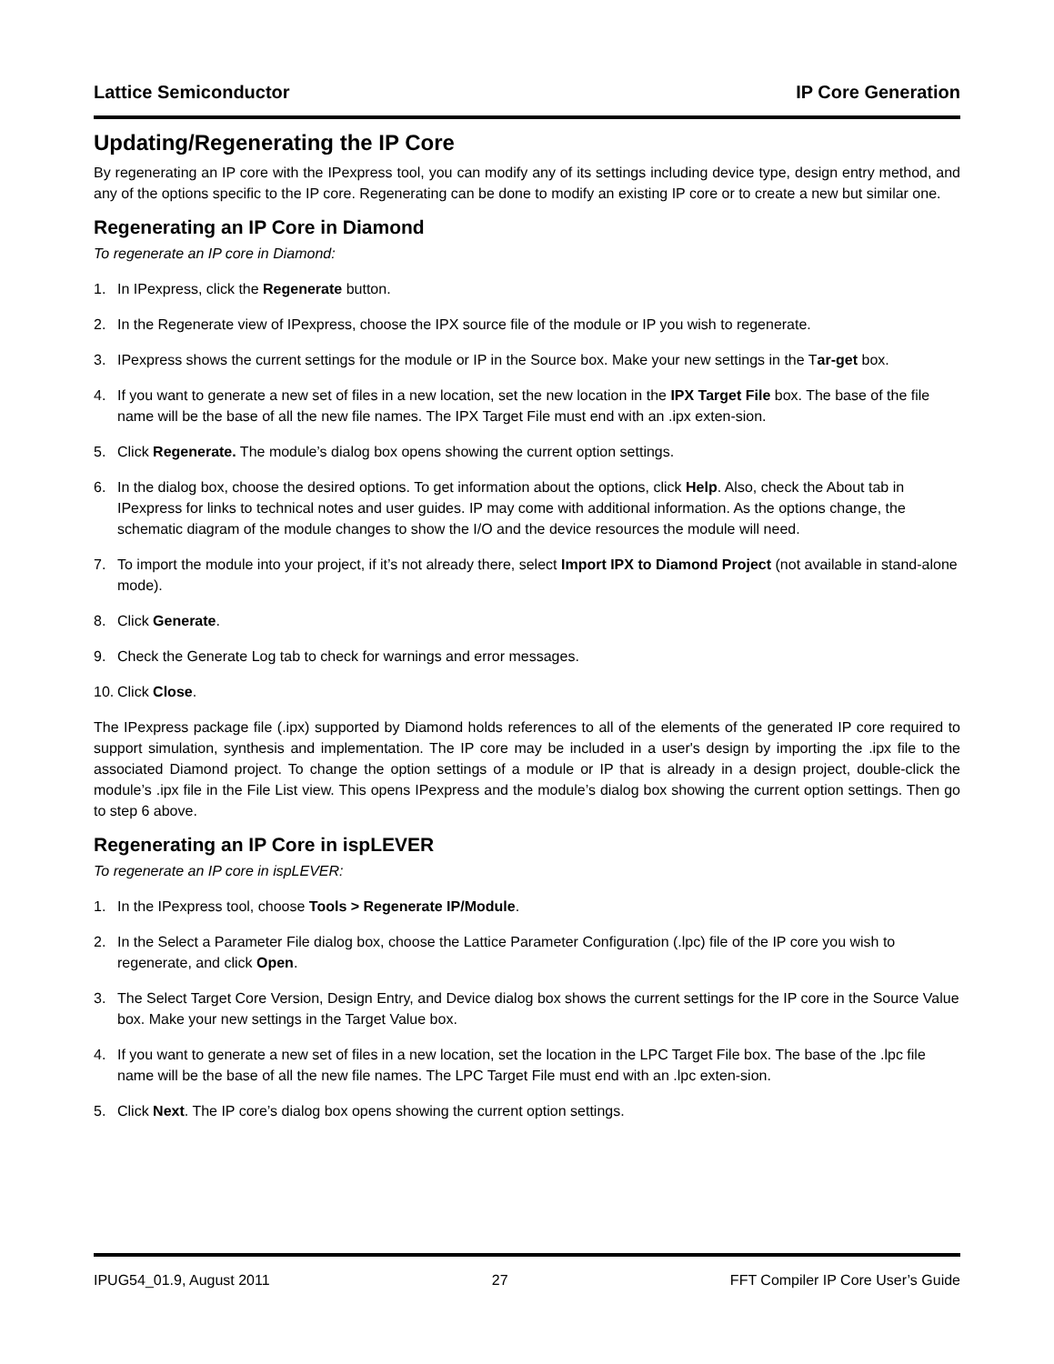Lattice Semiconductor IP Core Generation
Updating/Regenerating the IP Core
By regenerating an IP core with the IPexpress tool, you can modify any of its settings including device type, design entry method, and any of the options specific to the IP core. Regenerating can be done to modify an existing IP core or to create a new but similar one.
Regenerating an IP Core in Diamond
To regenerate an IP core in Diamond:
1. In IPexpress, click the Regenerate button.
2. In the Regenerate view of IPexpress, choose the IPX source file of the module or IP you wish to regenerate.
3. IPexpress shows the current settings for the module or IP in the Source box. Make your new settings in the Tar-get box.
4. If you want to generate a new set of files in a new location, set the new location in the IPX Target File box. The base of the file name will be the base of all the new file names. The IPX Target File must end with an .ipx exten-sion.
5. Click Regenerate. The module’s dialog box opens showing the current option settings.
6. In the dialog box, choose the desired options. To get information about the options, click Help. Also, check the About tab in IPexpress for links to technical notes and user guides. IP may come with additional information. As the options change, the schematic diagram of the module changes to show the I/O and the device resources the module will need.
7. To import the module into your project, if it’s not already there, select Import IPX to Diamond Project (not available in stand-alone mode).
8. Click Generate.
9. Check the Generate Log tab to check for warnings and error messages.
10. Click Close.
The IPexpress package file (.ipx) supported by Diamond holds references to all of the elements of the generated IP core required to support simulation, synthesis and implementation. The IP core may be included in a user's design by importing the .ipx file to the associated Diamond project. To change the option settings of a module or IP that is already in a design project, double-click the module’s .ipx file in the File List view. This opens IPexpress and the module’s dialog box showing the current option settings. Then go to step 6 above.
Regenerating an IP Core in ispLEVER
To regenerate an IP core in ispLEVER:
1. In the IPexpress tool, choose Tools > Regenerate IP/Module.
2. In the Select a Parameter File dialog box, choose the Lattice Parameter Configuration (.lpc) file of the IP core you wish to regenerate, and click Open.
3. The Select Target Core Version, Design Entry, and Device dialog box shows the current settings for the IP core in the Source Value box. Make your new settings in the Target Value box.
4. If you want to generate a new set of files in a new location, set the location in the LPC Target File box. The base of the .lpc file name will be the base of all the new file names. The LPC Target File must end with an .lpc exten-sion.
5. Click Next. The IP core’s dialog box opens showing the current option settings.
IPUG54_01.9, August 2011 27 FFT Compiler IP Core User’s Guide